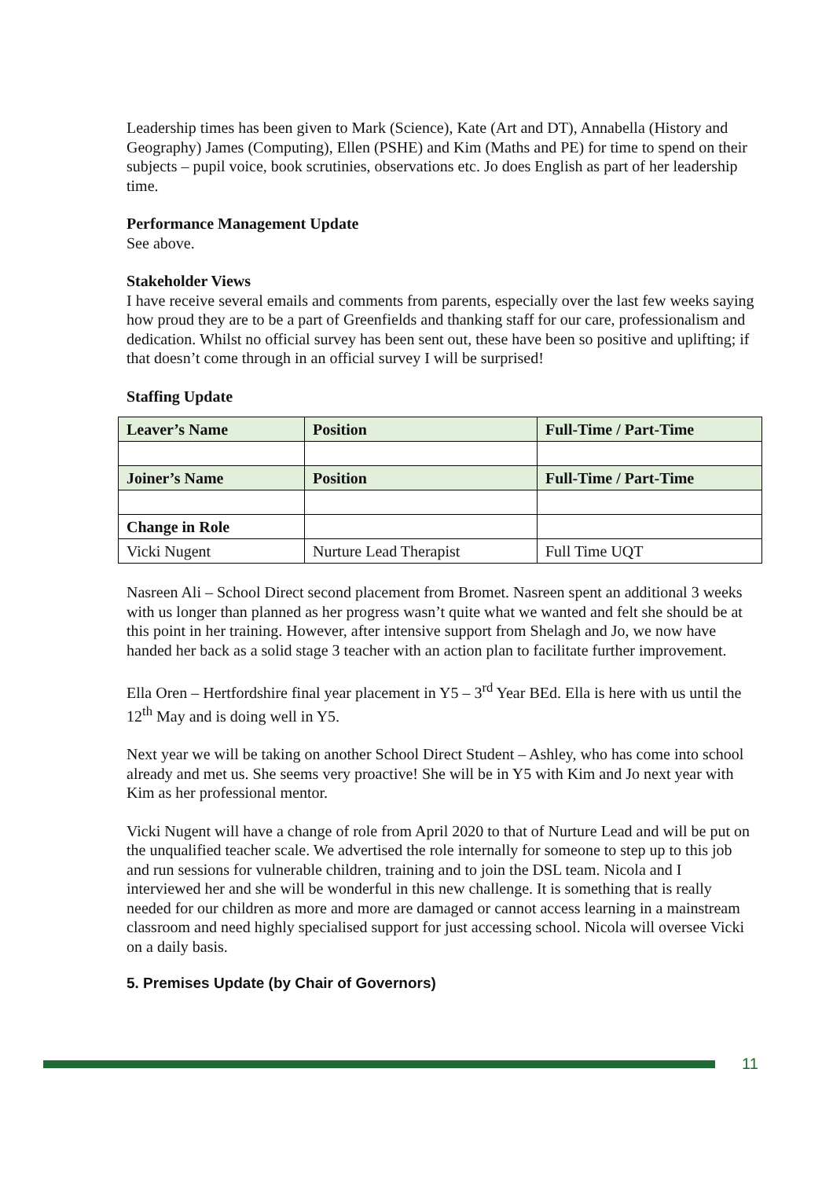Leadership times has been given to Mark (Science), Kate (Art and DT), Annabella (History and Geography) James (Computing), Ellen (PSHE) and Kim (Maths and PE) for time to spend on their subjects – pupil voice, book scrutinies, observations etc. Jo does English as part of her leadership time.
Performance Management Update
See above.
Stakeholder Views
I have receive several emails and comments from parents, especially over the last few weeks saying how proud they are to be a part of Greenfields and thanking staff for our care, professionalism and dedication. Whilst no official survey has been sent out, these have been so positive and uplifting; if that doesn’t come through in an official survey I will be surprised!
Staffing Update
| Leaver’s Name | Position | Full-Time / Part-Time |
| --- | --- | --- |
| Joiner’s Name | Position | Full-Time / Part-Time |
| Change in Role | | |
| Vicki Nugent | Nurture Lead Therapist | Full Time UQT |
Nasreen Ali – School Direct second placement from Bromet. Nasreen spent an additional 3 weeks with us longer than planned as her progress wasn’t quite what we wanted and felt she should be at this point in her training. However, after intensive support from Shelagh and Jo, we now have handed her back as a solid stage 3 teacher with an action plan to facilitate further improvement.
Ella Oren – Hertfordshire final year placement in Y5 – 3<sup>rd</sup> Year BEd. Ella is here with us until the 12<sup>th</sup> May and is doing well in Y5.
Next year we will be taking on another School Direct Student – Ashley, who has come into school already and met us. She seems very proactive! She will be in Y5 with Kim and Jo next year with Kim as her professional mentor.
Vicki Nugent will have a change of role from April 2020 to that of Nurture Lead and will be put on the unqualified teacher scale. We advertised the role internally for someone to step up to this job and run sessions for vulnerable children, training and to join the DSL team. Nicola and I interviewed her and she will be wonderful in this new challenge. It is something that is really needed for our children as more and more are damaged or cannot access learning in a mainstream classroom and need highly specialised support for just accessing school. Nicola will oversee Vicki on a daily basis.
5. Premises Update (by Chair of Governors)
11